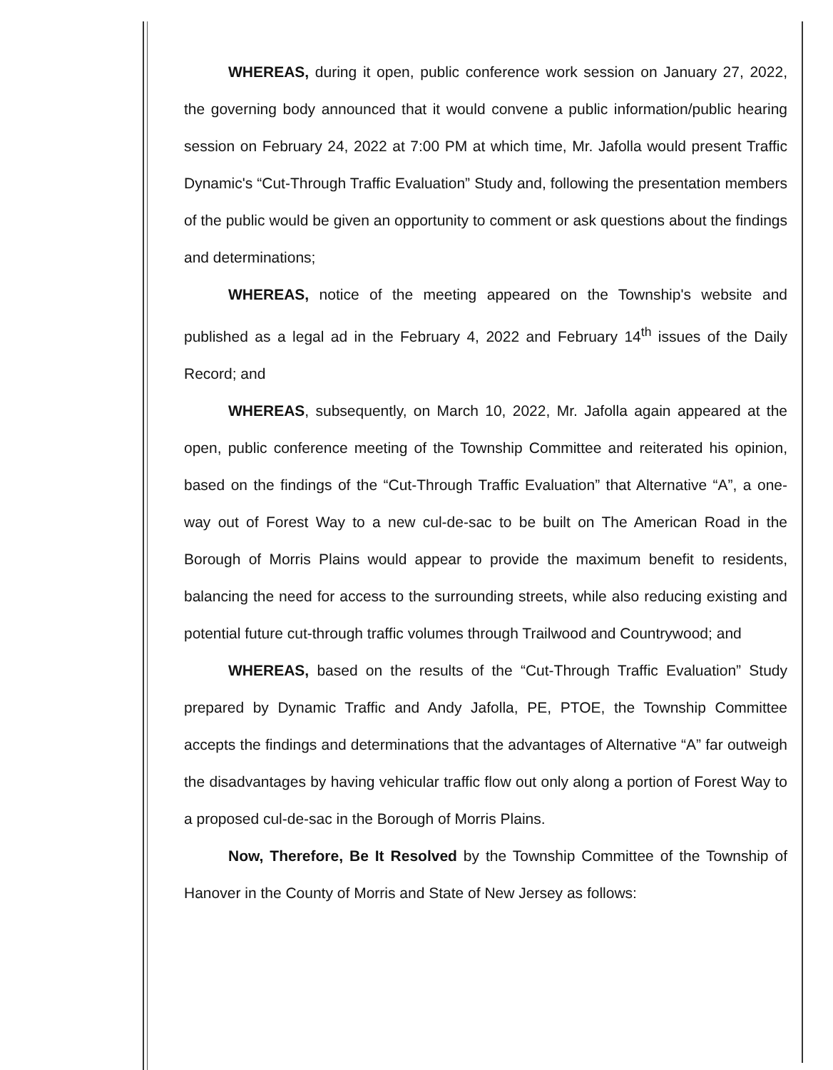WHEREAS, during it open, public conference work session on January 27, 2022, the governing body announced that it would convene a public information/public hearing session on February 24, 2022 at 7:00 PM at which time, Mr. Jafolla would present Traffic Dynamic's “Cut-Through Traffic Evaluation” Study and, following the presentation members of the public would be given an opportunity to comment or ask questions about the findings and determinations;
WHEREAS, notice of the meeting appeared on the Township's website and published as a legal ad in the February 4, 2022 and February 14<sup>th</sup> issues of the Daily Record; and
WHEREAS, subsequently, on March 10, 2022, Mr. Jafolla again appeared at the open, public conference meeting of the Township Committee and reiterated his opinion, based on the findings of the “Cut-Through Traffic Evaluation” that Alternative “A”, a one-way out of Forest Way to a new cul-de-sac to be built on The American Road in the Borough of Morris Plains would appear to provide the maximum benefit to residents, balancing the need for access to the surrounding streets, while also reducing existing and potential future cut-through traffic volumes through Trailwood and Countrywood; and
WHEREAS, based on the results of the “Cut-Through Traffic Evaluation” Study prepared by Dynamic Traffic and Andy Jafolla, PE, PTOE, the Township Committee accepts the findings and determinations that the advantages of Alternative “A” far outweigh the disadvantages by having vehicular traffic flow out only along a portion of Forest Way to a proposed cul-de-sac in the Borough of Morris Plains.
Now, Therefore, Be It Resolved by the Township Committee of the Township of Hanover in the County of Morris and State of New Jersey as follows: